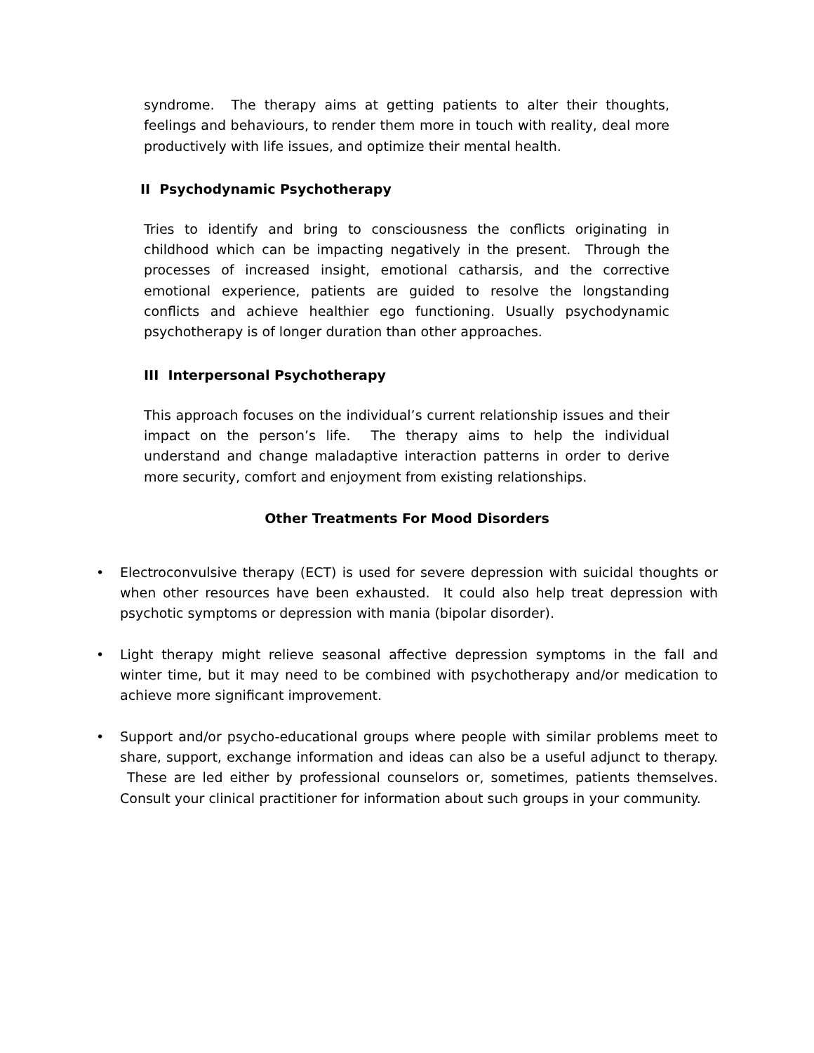syndrome. The therapy aims at getting patients to alter their thoughts, feelings and behaviours, to render them more in touch with reality, deal more productively with life issues, and optimize their mental health.
II Psychodynamic Psychotherapy
Tries to identify and bring to consciousness the conflicts originating in childhood which can be impacting negatively in the present. Through the processes of increased insight, emotional catharsis, and the corrective emotional experience, patients are guided to resolve the longstanding conflicts and achieve healthier ego functioning. Usually psychodynamic psychotherapy is of longer duration than other approaches.
III Interpersonal Psychotherapy
This approach focuses on the individual’s current relationship issues and their impact on the person’s life. The therapy aims to help the individual understand and change maladaptive interaction patterns in order to derive more security, comfort and enjoyment from existing relationships.
Other Treatments For Mood Disorders
• Electroconvulsive therapy (ECT) is used for severe depression with suicidal thoughts or when other resources have been exhausted. It could also help treat depression with psychotic symptoms or depression with mania (bipolar disorder).
• Light therapy might relieve seasonal affective depression symptoms in the fall and winter time, but it may need to be combined with psychotherapy and/or medication to achieve more significant improvement.
• Support and/or psycho-educational groups where people with similar problems meet to share, support, exchange information and ideas can also be a useful adjunct to therapy. These are led either by professional counselors or, sometimes, patients themselves. Consult your clinical practitioner for information about such groups in your community.